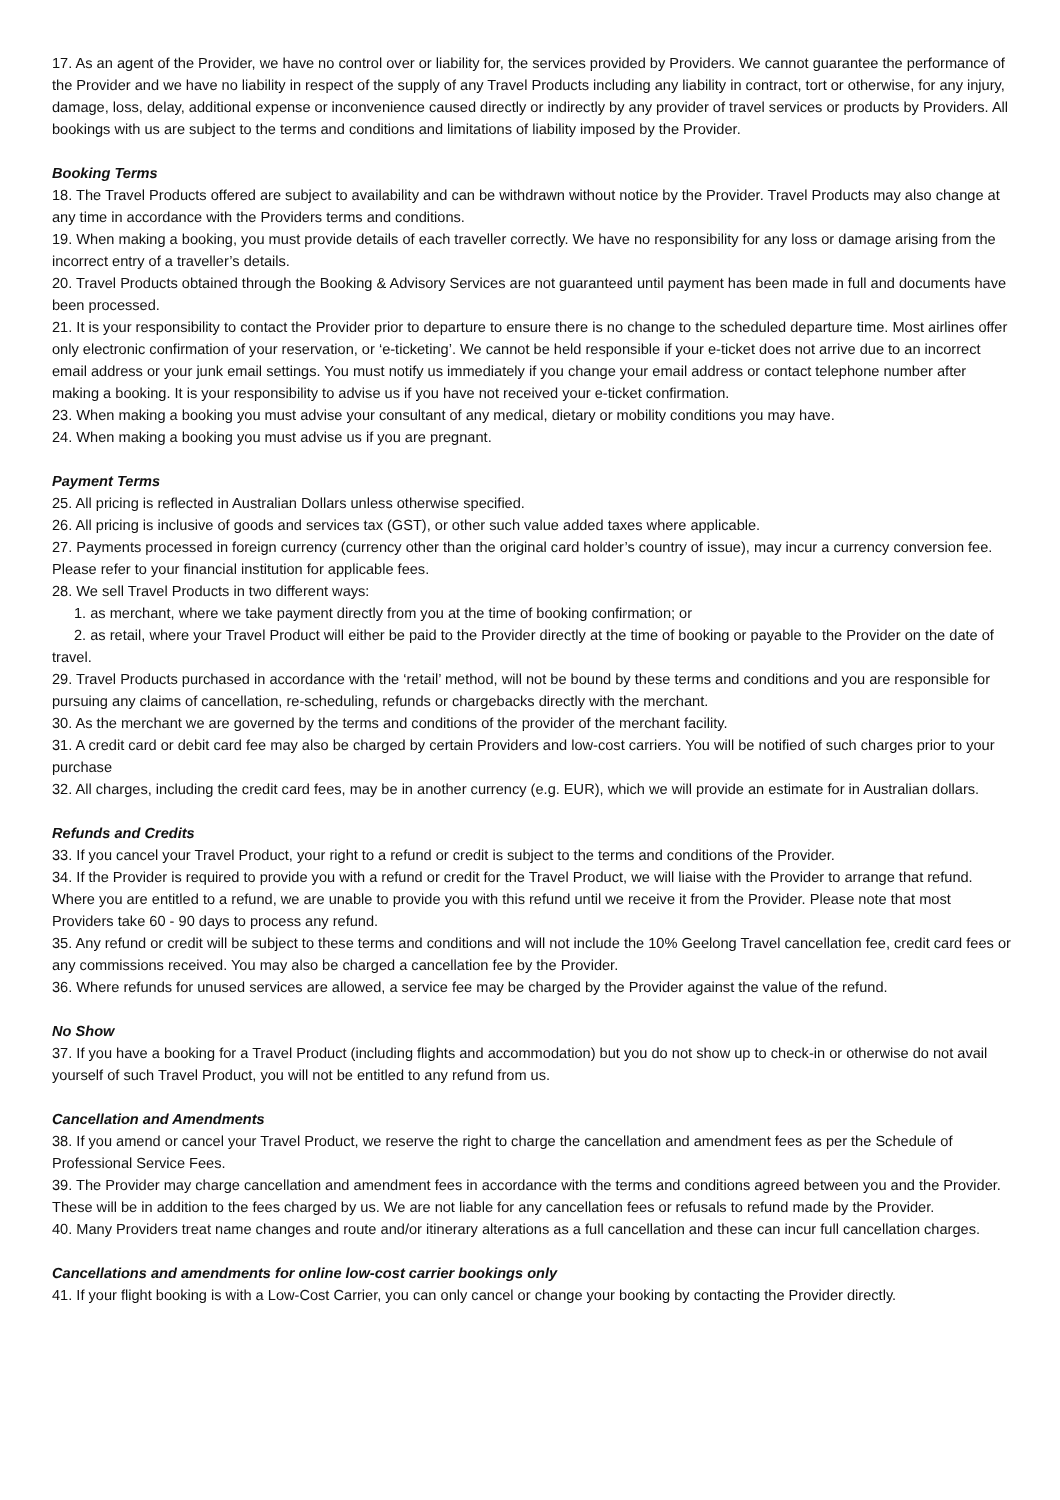17. As an agent of the Provider, we have no control over or liability for, the services provided by Providers. We cannot guarantee the performance of the Provider and we have no liability in respect of the supply of any Travel Products including any liability in contract, tort or otherwise, for any injury, damage, loss, delay, additional expense or inconvenience caused directly or indirectly by any provider of travel services or products by Providers. All bookings with us are subject to the terms and conditions and limitations of liability imposed by the Provider.
Booking Terms
18. The Travel Products offered are subject to availability and can be withdrawn without notice by the Provider. Travel Products may also change at any time in accordance with the Providers terms and conditions.
19. When making a booking, you must provide details of each traveller correctly. We have no responsibility for any loss or damage arising from the incorrect entry of a traveller’s details.
20. Travel Products obtained through the Booking & Advisory Services are not guaranteed until payment has been made in full and documents have been processed.
21. It is your responsibility to contact the Provider prior to departure to ensure there is no change to the scheduled departure time. Most airlines offer only electronic confirmation of your reservation, or ‘e-ticketing’. We cannot be held responsible if your e-ticket does not arrive due to an incorrect email address or your junk email settings. You must notify us immediately if you change your email address or contact telephone number after making a booking. It is your responsibility to advise us if you have not received your e-ticket confirmation.
23. When making a booking you must advise your consultant of any medical, dietary or mobility conditions you may have.
24. When making a booking you must advise us if you are pregnant.
Payment Terms
25. All pricing is reflected in Australian Dollars unless otherwise specified.
26. All pricing is inclusive of goods and services tax (GST), or other such value added taxes where applicable.
27. Payments processed in foreign currency (currency other than the original card holder’s country of issue), may incur a currency conversion fee. Please refer to your financial institution for applicable fees.
28. We sell Travel Products in two different ways:
1. as merchant, where we take payment directly from you at the time of booking confirmation; or
2. as retail, where your Travel Product will either be paid to the Provider directly at the time of booking or payable to the Provider on the date of travel.
29. Travel Products purchased in accordance with the ‘retail’ method, will not be bound by these terms and conditions and you are responsible for pursuing any claims of cancellation, re-scheduling, refunds or chargebacks directly with the merchant.
30. As the merchant we are governed by the terms and conditions of the provider of the merchant facility.
31. A credit card or debit card fee may also be charged by certain Providers and low-cost carriers. You will be notified of such charges prior to your purchase
32. All charges, including the credit card fees, may be in another currency (e.g. EUR), which we will provide an estimate for in Australian dollars.
Refunds and Credits
33. If you cancel your Travel Product, your right to a refund or credit is subject to the terms and conditions of the Provider.
34. If the Provider is required to provide you with a refund or credit for the Travel Product, we will liaise with the Provider to arrange that refund. Where you are entitled to a refund, we are unable to provide you with this refund until we receive it from the Provider. Please note that most Providers take 60 - 90 days to process any refund.
35. Any refund or credit will be subject to these terms and conditions and will not include the 10% Geelong Travel cancellation fee, credit card fees or any commissions received. You may also be charged a cancellation fee by the Provider.
36. Where refunds for unused services are allowed, a service fee may be charged by the Provider against the value of the refund.
No Show
37. If you have a booking for a Travel Product (including flights and accommodation) but you do not show up to check-in or otherwise do not avail yourself of such Travel Product, you will not be entitled to any refund from us.
Cancellation and Amendments
38. If you amend or cancel your Travel Product, we reserve the right to charge the cancellation and amendment fees as per the Schedule of Professional Service Fees.
39. The Provider may charge cancellation and amendment fees in accordance with the terms and conditions agreed between you and the Provider. These will be in addition to the fees charged by us. We are not liable for any cancellation fees or refusals to refund made by the Provider.
40. Many Providers treat name changes and route and/or itinerary alterations as a full cancellation and these can incur full cancellation charges.
Cancellations and amendments for online low-cost carrier bookings only
41. If your flight booking is with a Low-Cost Carrier, you can only cancel or change your booking by contacting the Provider directly.